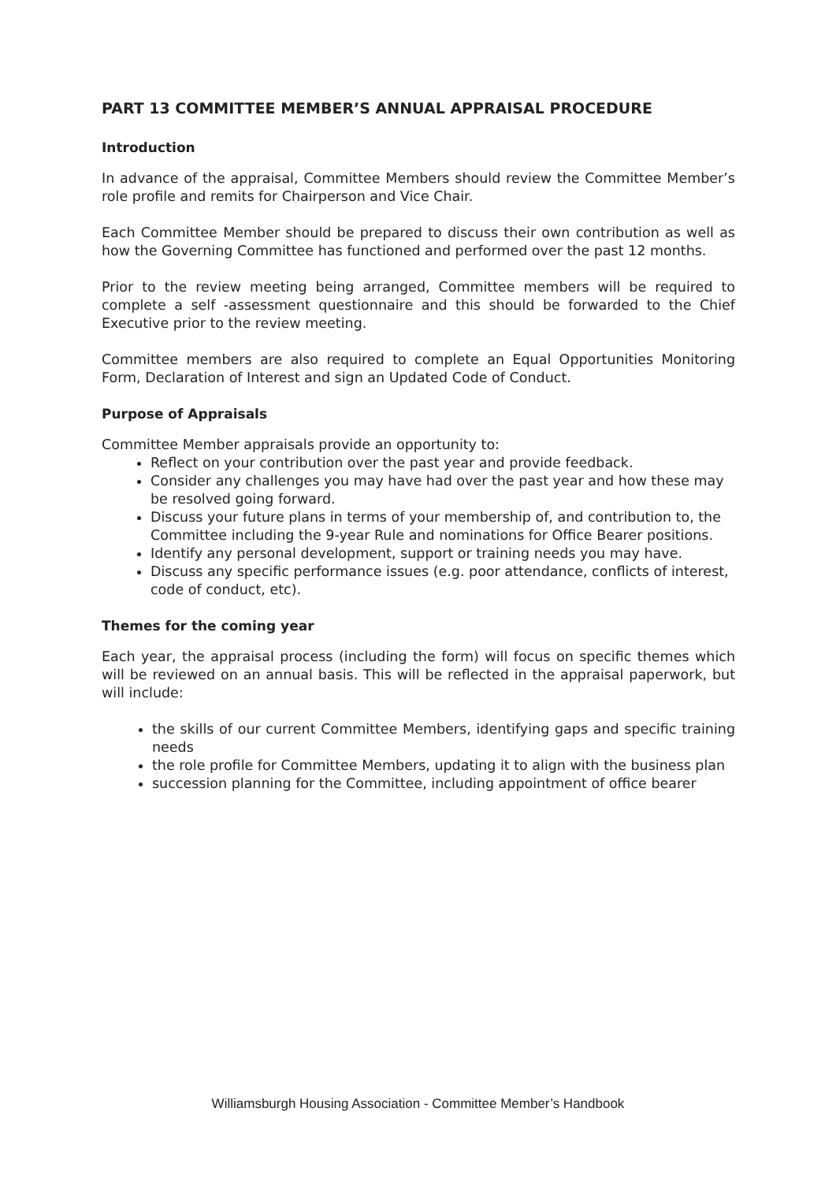PART 13 COMMITTEE MEMBER’S ANNUAL APPRAISAL PROCEDURE
Introduction
In advance of the appraisal, Committee Members should review the Committee Member’s role profile and remits for Chairperson and Vice Chair.
Each Committee Member should be prepared to discuss their own contribution as well as how the Governing Committee has functioned and performed over the past 12 months.
Prior to the review meeting being arranged, Committee members will be required to complete a self -assessment questionnaire and this should be forwarded to the Chief Executive prior to the review meeting.
Committee members are also required to complete an Equal Opportunities Monitoring Form, Declaration of Interest and sign an Updated Code of Conduct.
Purpose of Appraisals
Committee Member appraisals provide an opportunity to:
Reflect on your contribution over the past year and provide feedback.
Consider any challenges you may have had over the past year and how these may be resolved going forward.
Discuss your future plans in terms of your membership of, and contribution to, the Committee including the 9-year Rule and nominations for Office Bearer positions.
Identify any personal development, support or training needs you may have.
Discuss any specific performance issues (e.g. poor attendance, conflicts of interest, code of conduct, etc).
Themes for the coming year
Each year, the appraisal process (including the form) will focus on specific themes which will be reviewed on an annual basis. This will be reflected in the appraisal paperwork, but will include:
the skills of our current Committee Members, identifying gaps and specific training needs
the role profile for Committee Members, updating it to align with the business plan
succession planning for the Committee, including appointment of office bearer
Williamsburgh Housing Association - Committee Member’s Handbook